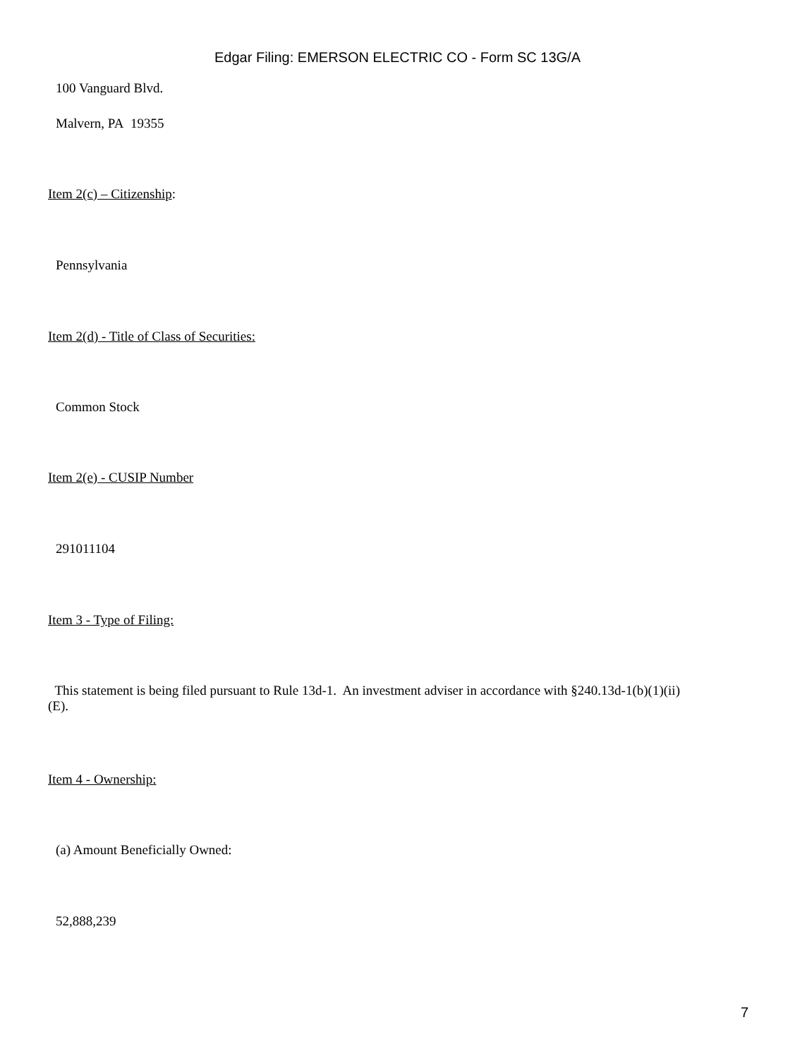Edgar Filing: EMERSON ELECTRIC CO - Form SC 13G/A
100 Vanguard Blvd.
Malvern, PA 19355
Item 2(c) – Citizenship:
Pennsylvania
Item 2(d) - Title of Class of Securities:
Common Stock
Item 2(e) - CUSIP Number
291011104
Item 3 - Type of Filing:
This statement is being filed pursuant to Rule 13d-1. An investment adviser in accordance with §240.13d-1(b)(1)(ii)(E).
Item 4 - Ownership:
(a) Amount Beneficially Owned:
52,888,239
7